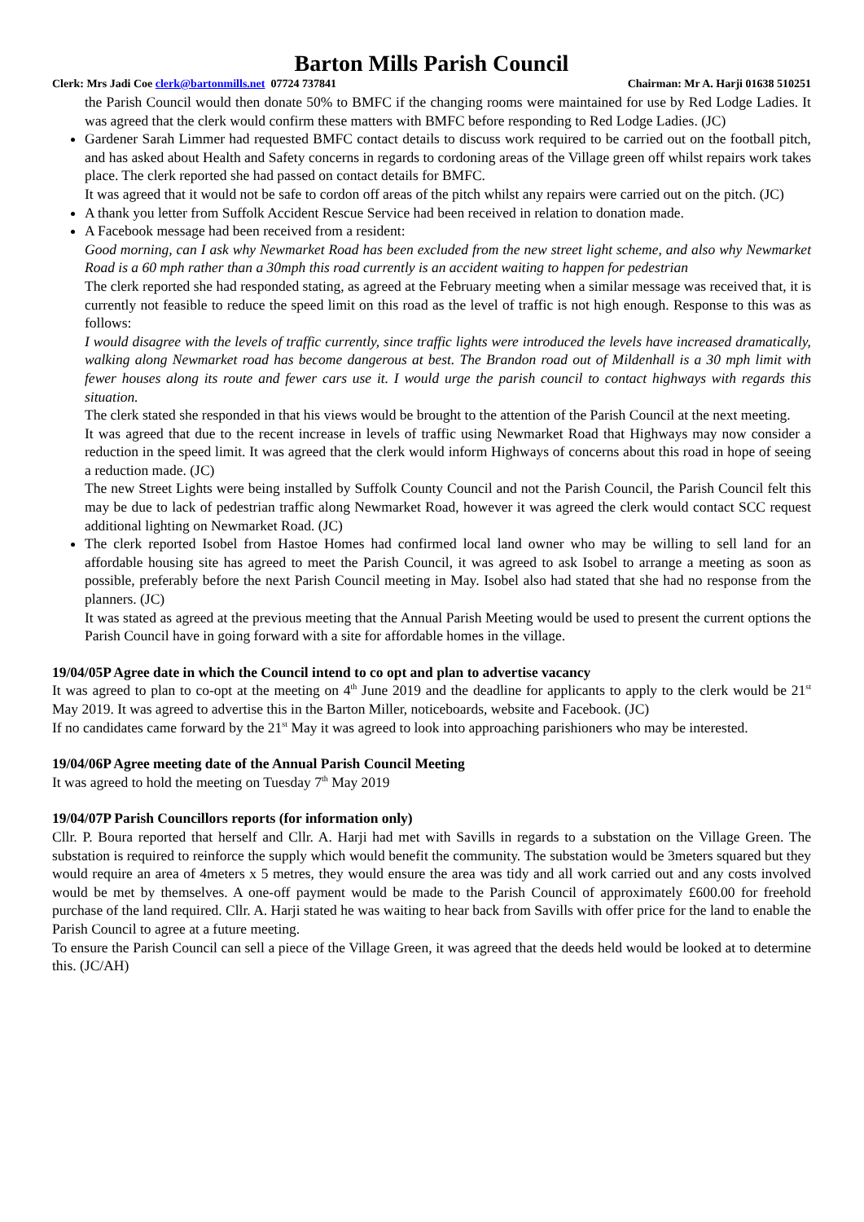Barton Mills Parish Council
Clerk: Mrs Jadi Coe clerk@bartonmills.net 07724 737841 Chairman: Mr A. Harji 01638 510251
the Parish Council would then donate 50% to BMFC if the changing rooms were maintained for use by Red Lodge Ladies. It was agreed that the clerk would confirm these matters with BMFC before responding to Red Lodge Ladies. (JC)
Gardener Sarah Limmer had requested BMFC contact details to discuss work required to be carried out on the football pitch, and has asked about Health and Safety concerns in regards to cordoning areas of the Village green off whilst repairs work takes place. The clerk reported she had passed on contact details for BMFC.
It was agreed that it would not be safe to cordon off areas of the pitch whilst any repairs were carried out on the pitch. (JC)
A thank you letter from Suffolk Accident Rescue Service had been received in relation to donation made.
A Facebook message had been received from a resident:
Good morning, can I ask why Newmarket Road has been excluded from the new street light scheme, and also why Newmarket Road is a 60 mph rather than a 30mph this road currently is an accident waiting to happen for pedestrian
The clerk reported she had responded stating, as agreed at the February meeting when a similar message was received that, it is currently not feasible to reduce the speed limit on this road as the level of traffic is not high enough. Response to this was as follows:
I would disagree with the levels of traffic currently, since traffic lights were introduced the levels have increased dramatically, walking along Newmarket road has become dangerous at best. The Brandon road out of Mildenhall is a 30 mph limit with fewer houses along its route and fewer cars use it. I would urge the parish council to contact highways with regards this situation.
The clerk stated she responded in that his views would be brought to the attention of the Parish Council at the next meeting.
It was agreed that due to the recent increase in levels of traffic using Newmarket Road that Highways may now consider a reduction in the speed limit. It was agreed that the clerk would inform Highways of concerns about this road in hope of seeing a reduction made. (JC)
The new Street Lights were being installed by Suffolk County Council and not the Parish Council, the Parish Council felt this may be due to lack of pedestrian traffic along Newmarket Road, however it was agreed the clerk would contact SCC request additional lighting on Newmarket Road. (JC)
The clerk reported Isobel from Hastoe Homes had confirmed local land owner who may be willing to sell land for an affordable housing site has agreed to meet the Parish Council, it was agreed to ask Isobel to arrange a meeting as soon as possible, preferably before the next Parish Council meeting in May. Isobel also had stated that she had no response from the planners. (JC)
It was stated as agreed at the previous meeting that the Annual Parish Meeting would be used to present the current options the Parish Council have in going forward with a site for affordable homes in the village.
19/04/05P Agree date in which the Council intend to co opt and plan to advertise vacancy
It was agreed to plan to co-opt at the meeting on 4<sup>th</sup> June 2019 and the deadline for applicants to apply to the clerk would be 21<sup>st</sup> May 2019. It was agreed to advertise this in the Barton Miller, noticeboards, website and Facebook. (JC)
If no candidates came forward by the 21<sup>st</sup> May it was agreed to look into approaching parishioners who may be interested.
19/04/06P Agree meeting date of the Annual Parish Council Meeting
It was agreed to hold the meeting on Tuesday 7<sup>th</sup> May 2019
19/04/07P Parish Councillors reports (for information only)
Cllr. P. Boura reported that herself and Cllr. A. Harji had met with Savills in regards to a substation on the Village Green. The substation is required to reinforce the supply which would benefit the community. The substation would be 3meters squared but they would require an area of 4meters x 5 metres, they would ensure the area was tidy and all work carried out and any costs involved would be met by themselves. A one-off payment would be made to the Parish Council of approximately £600.00 for freehold purchase of the land required. Cllr. A. Harji stated he was waiting to hear back from Savills with offer price for the land to enable the Parish Council to agree at a future meeting.
To ensure the Parish Council can sell a piece of the Village Green, it was agreed that the deeds held would be looked at to determine this. (JC/AH)